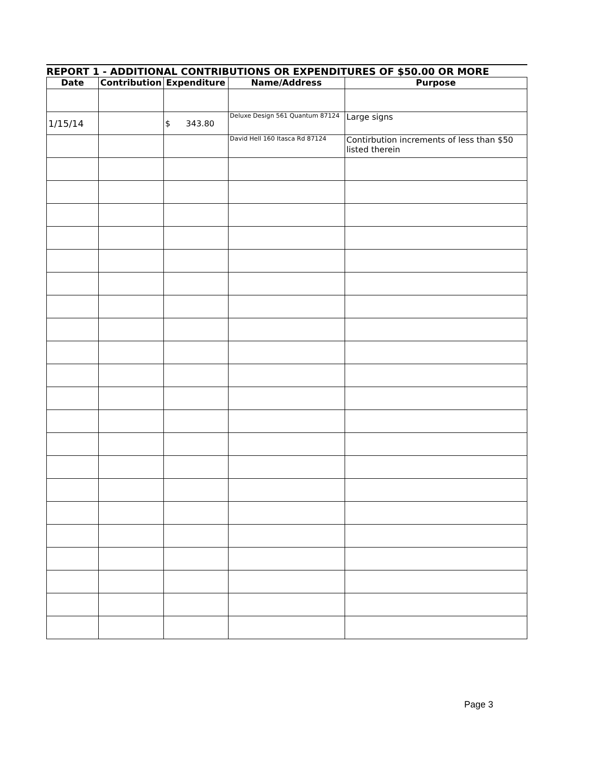REPORT 1 - ADDITIONAL CONTRIBUTIONS OR EXPENDITURES OF $50.00 OR MORE
| Date | Contribution | Expenditure | Name/Address | Purpose |
| --- | --- | --- | --- | --- |
| 1/15/14 | | $ 343.80 | Deluxe Design 561 Quantum 87124 | Large signs |
| | | | David Hell 160 Itasca Rd 87124 | Contirbution increments of less than $50 listed therein |
Page 3